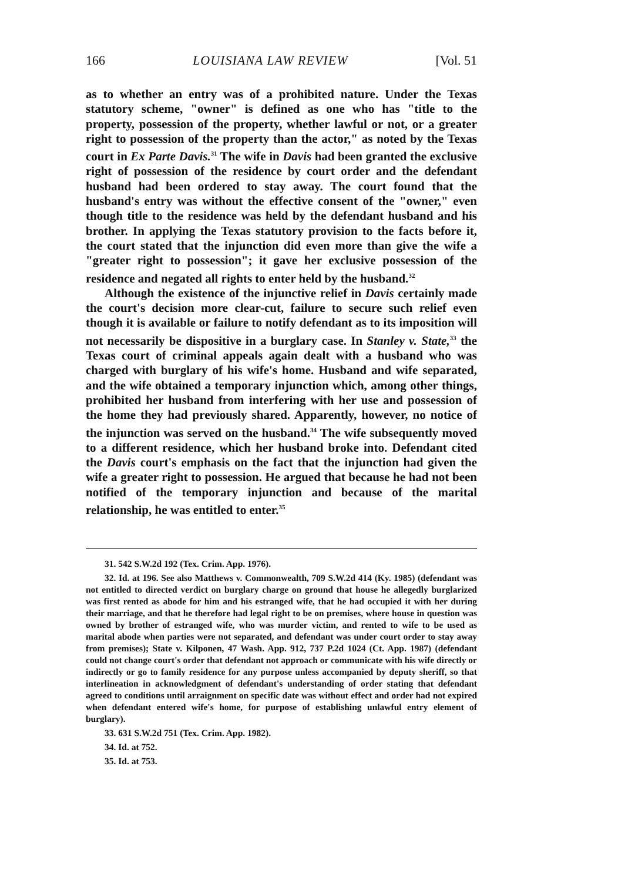166 LOUISIANA LAW REVIEW [Vol. 51
as to whether an entry was of a prohibited nature. Under the Texas statutory scheme, "owner" is defined as one who has "title to the property, possession of the property, whether lawful or not, or a greater right to possession of the property than the actor," as noted by the Texas court in Ex Parte Davis.<sup>31</sup> The wife in Davis had been granted the exclusive right of possession of the residence by court order and the defendant husband had been ordered to stay away. The court found that the husband's entry was without the effective consent of the "owner," even though title to the residence was held by the defendant husband and his brother. In applying the Texas statutory provision to the facts before it, the court stated that the injunction did even more than give the wife a "greater right to possession"; it gave her exclusive possession of the residence and negated all rights to enter held by the husband.<sup>32</sup>
Although the existence of the injunctive relief in Davis certainly made the court's decision more clear-cut, failure to secure such relief even though it is available or failure to notify defendant as to its imposition will not necessarily be dispositive in a burglary case. In Stanley v. State,<sup>33</sup> the Texas court of criminal appeals again dealt with a husband who was charged with burglary of his wife's home. Husband and wife separated, and the wife obtained a temporary injunction which, among other things, prohibited her husband from interfering with her use and possession of the home they had previously shared. Apparently, however, no notice of the injunction was served on the husband.<sup>34</sup> The wife subsequently moved to a different residence, which her husband broke into. Defendant cited the Davis court's emphasis on the fact that the injunction had given the wife a greater right to possession. He argued that because he had not been notified of the temporary injunction and because of the marital relationship, he was entitled to enter.<sup>35</sup>
31. 542 S.W.2d 192 (Tex. Crim. App. 1976).
32. Id. at 196. See also Matthews v. Commonwealth, 709 S.W.2d 414 (Ky. 1985) (defendant was not entitled to directed verdict on burglary charge on ground that house he allegedly burglarized was first rented as abode for him and his estranged wife, that he had occupied it with her during their marriage, and that he therefore had legal right to be on premises, where house in question was owned by brother of estranged wife, who was murder victim, and rented to wife to be used as marital abode when parties were not separated, and defendant was under court order to stay away from premises); State v. Kilponen, 47 Wash. App. 912, 737 P.2d 1024 (Ct. App. 1987) (defendant could not change court's order that defendant not approach or communicate with his wife directly or indirectly or go to family residence for any purpose unless accompanied by deputy sheriff, so that interlineation in acknowledgment of defendant's understanding of order stating that defendant agreed to conditions until arraignment on specific date was without effect and order had not expired when defendant entered wife's home, for purpose of establishing unlawful entry element of burglary).
33. 631 S.W.2d 751 (Tex. Crim. App. 1982).
34. Id. at 752.
35. Id. at 753.